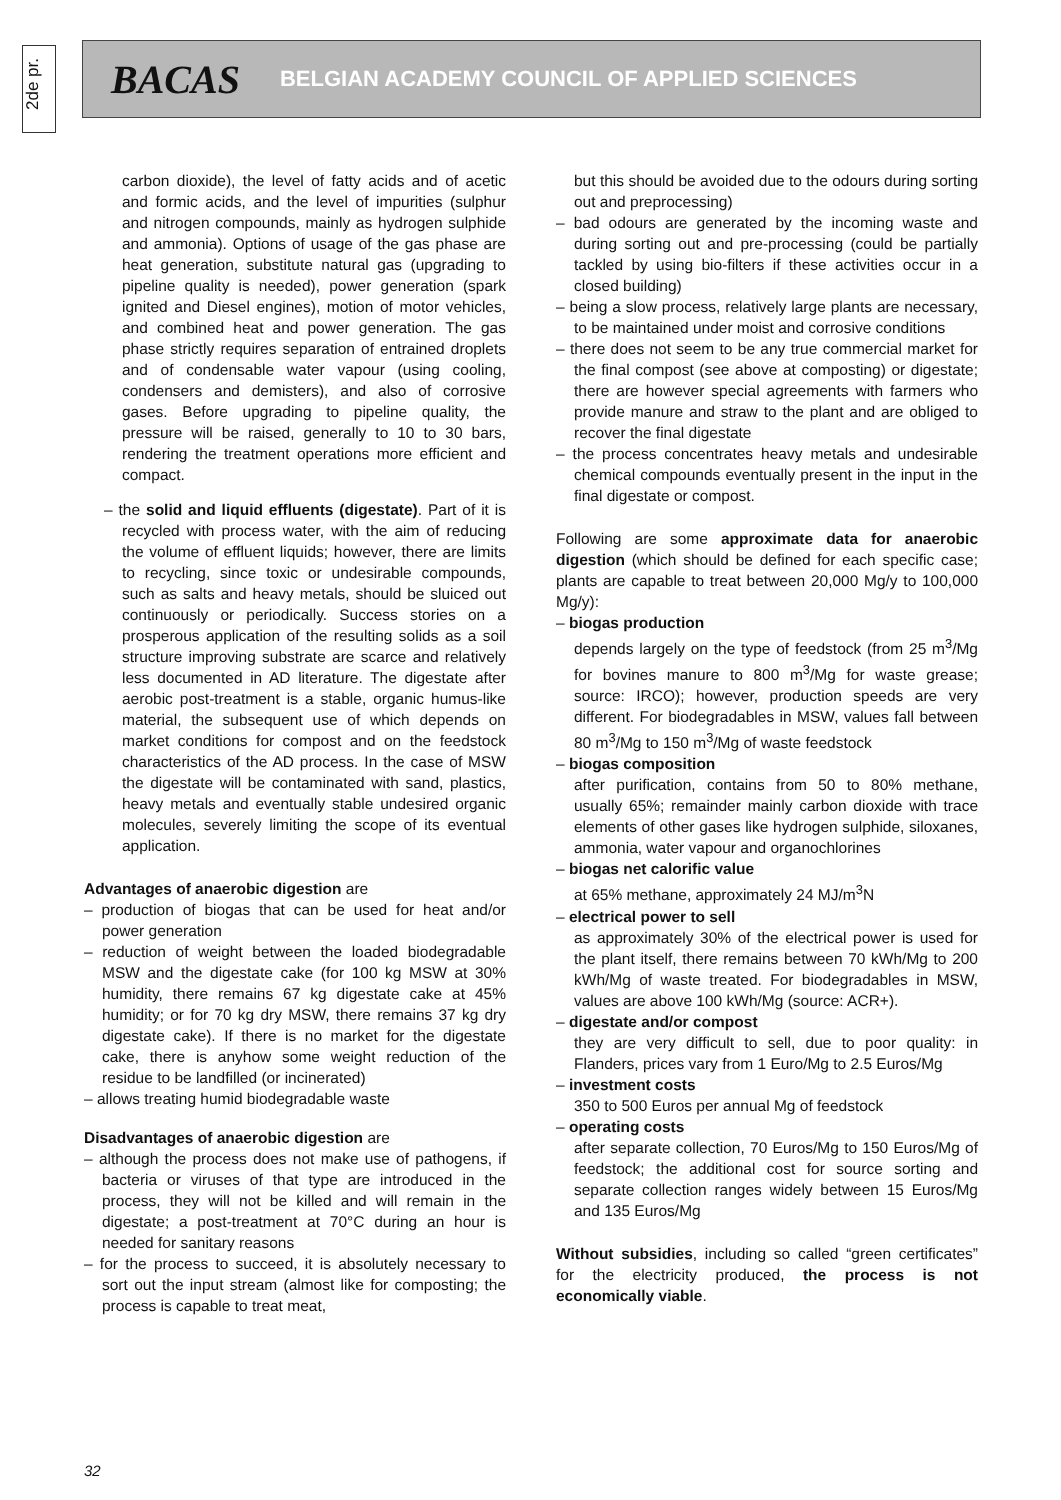2de pr.
BACAS BELGIAN ACADEMY COUNCIL OF APPLIED SCIENCES
carbon dioxide), the level of fatty acids and of acetic and formic acids, and the level of impurities (sulphur and nitrogen compounds, mainly as hydrogen sulphide and ammonia). Options of usage of the gas phase are heat generation, substitute natural gas (upgrading to pipeline quality is needed), power generation (spark ignited and Diesel engines), motion of motor vehicles, and combined heat and power generation. The gas phase strictly requires separation of entrained droplets and of condensable water vapour (using cooling, condensers and demisters), and also of corrosive gases. Before upgrading to pipeline quality, the pressure will be raised, generally to 10 to 30 bars, rendering the treatment operations more efficient and compact.
– the solid and liquid effluents (digestate). Part of it is recycled with process water, with the aim of reducing the volume of effluent liquids; however, there are limits to recycling, since toxic or undesirable compounds, such as salts and heavy metals, should be sluiced out continuously or periodically. Success stories on a prosperous application of the resulting solids as a soil structure improving substrate are scarce and relatively less documented in AD literature. The digestate after aerobic post-treatment is a stable, organic humus-like material, the subsequent use of which depends on market conditions for compost and on the feedstock characteristics of the AD process. In the case of MSW the digestate will be contaminated with sand, plastics, heavy metals and eventually stable undesired organic molecules, severely limiting the scope of its eventual application.
Advantages of anaerobic digestion are
– production of biogas that can be used for heat and/or power generation
– reduction of weight between the loaded biodegradable MSW and the digestate cake (for 100 kg MSW at 30% humidity, there remains 67 kg digestate cake at 45% humidity; or for 70 kg dry MSW, there remains 37 kg dry digestate cake). If there is no market for the digestate cake, there is anyhow some weight reduction of the residue to be landfilled (or incinerated)
– allows treating humid biodegradable waste
Disadvantages of anaerobic digestion are
– although the process does not make use of pathogens, if bacteria or viruses of that type are introduced in the process, they will not be killed and will remain in the digestate; a post-treatment at 70°C during an hour is needed for sanitary reasons
– for the process to succeed, it is absolutely necessary to sort out the input stream (almost like for composting; the process is capable to treat meat,
but this should be avoided due to the odours during sorting out and preprocessing)
– bad odours are generated by the incoming waste and during sorting out and pre-processing (could be partially tackled by using bio-filters if these activities occur in a closed building)
– being a slow process, relatively large plants are necessary, to be maintained under moist and corrosive conditions
– there does not seem to be any true commercial market for the final compost (see above at composting) or digestate; there are however special agreements with farmers who provide manure and straw to the plant and are obliged to recover the final digestate
– the process concentrates heavy metals and undesirable chemical compounds eventually present in the input in the final digestate or compost.
Following are some approximate data for anaerobic digestion (which should be defined for each specific case; plants are capable to treat between 20,000 Mg/y to 100,000 Mg/y):
– biogas production
depends largely on the type of feedstock (from 25 m<sup>3</sup>/Mg for bovines manure to 800 m<sup>3</sup>/Mg for waste grease; source: IRCO); however, production speeds are very different. For biodegradables in MSW, values fall between 80 m<sup>3</sup>/Mg to 150 m<sup>3</sup>/Mg of waste feedstock
– biogas composition
after purification, contains from 50 to 80% methane, usually 65%; remainder mainly carbon dioxide with trace elements of other gases like hydrogen sulphide, siloxanes, ammonia, water vapour and organochlorines
– biogas net calorific value
at 65% methane, approximately 24 MJ/m<sup>3</sup>N
– electrical power to sell
as approximately 30% of the electrical power is used for the plant itself, there remains between 70 kWh/Mg to 200 kWh/Mg of waste treated. For biodegradables in MSW, values are above 100 kWh/Mg (source: ACR+).
– digestate and/or compost
they are very difficult to sell, due to poor quality: in Flanders, prices vary from 1 Euro/Mg to 2.5 Euros/Mg
– investment costs
350 to 500 Euros per annual Mg of feedstock
– operating costs
after separate collection, 70 Euros/Mg to 150 Euros/Mg of feedstock; the additional cost for source sorting and separate collection ranges widely between 15 Euros/Mg and 135 Euros/Mg
Without subsidies, including so called “green certificates” for the electricity produced, the process is not economically viable.
32